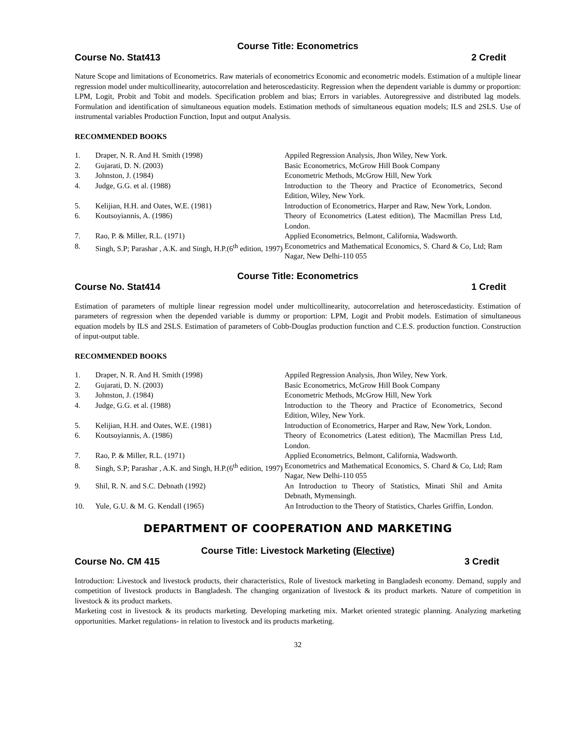Course Title: Econometrics
Course No. Stat413 2 Credit
Nature Scope and limitations of Econometrics. Raw materials of econometrics Economic and econometric models. Estimation of a multiple linear regression model under multicollinearity, autocorrelation and heteroscedasticity. Regression when the dependent variable is dummy or proportion: LPM, Logit, Probit and Tobit and models. Specification problem and bias; Errors in variables. Autoregressive and distributed lag models. Formulation and identification of simultaneous equation models. Estimation methods of simultaneous equation models; ILS and 2SLS. Use of instrumental variables Production Function, Input and output Analysis.
RECOMMENDED BOOKS
| 1. | Draper, N. R. And H. Smith (1998) | Appiled Regression Analysis, Jhon Wiley, New York. |
| 2. | Gujarati, D. N. (2003) | Basic Econometrics, McGrow Hill Book Company |
| 3. | Johnston, J. (1984) | Econometric Methods, McGrow Hill, New York |
| 4. | Judge, G.G. et al. (1988) | Introduction to the Theory and Practice of Econometrics, Second Edition, Wiley, New York. |
| 5. | Kelijian, H.H. and Oates, W.E. (1981) | Introduction of Econometrics, Harper and Raw, New York, London. |
| 6. | Koutsoyiannis, A. (1986) | Theory of Econometrics (Latest edition), The Macmillan Press Ltd, London. |
| 7. | Rao, P. & Miller, R.L. (1971) | Applied Econometrics, Belmont, California, Wadsworth. |
| 8. | Singh, S.P; Parashar , A.K. and Singh, H.P.(6<sup>th</sup> edition, 1997) | Econometrics and Mathematical Economics, S. Chard & Co, Ltd; Ram Nagar, New Delhi-110 055 |
Course Title: Econometrics
Course No. Stat414 1 Credit
Estimation of parameters of multiple linear regression model under multicollinearity, autocorrelation and heteroscedasticity. Estimation of parameters of regression when the depended variable is dummy or proportion: LPM, Logit and Probit models. Estimation of simultaneous equation models by ILS and 2SLS. Estimation of parameters of Cobb-Douglas production function and C.E.S. production function. Construction of input-output table.
RECOMMENDED BOOKS
| 1. | Draper, N. R. And H. Smith (1998) | Appiled Regression Analysis, Jhon Wiley, New York. |
| 2. | Gujarati, D. N. (2003) | Basic Econometrics, McGrow Hill Book Company |
| 3. | Johnston, J. (1984) | Econometric Methods, McGrow Hill, New York |
| 4. | Judge, G.G. et al. (1988) | Introduction to the Theory and Practice of Econometrics, Second Edition, Wiley, New York. |
| 5. | Kelijian, H.H. and Oates, W.E. (1981) | Introduction of Econometrics, Harper and Raw, New York, London. |
| 6. | Koutsoyiannis, A. (1986) | Theory of Econometrics (Latest edition), The Macmillan Press Ltd, London. |
| 7. | Rao, P. & Miller, R.L. (1971) | Applied Econometrics, Belmont, California, Wadsworth. |
| 8. | Singh, S.P; Parashar , A.K. and Singh, H.P.(6<sup>th</sup> edition, 1997) | Econometrics and Mathematical Economics, S. Chard & Co, Ltd; Ram Nagar, New Delhi-110 055 |
| 9. | Shil, R. N. and S.C. Debnath (1992) | An Introduction to Theory of Statistics, Minati Shil and Amita Debnath, Mymensingh. |
| 10. | Yule, G.U. & M. G. Kendall (1965) | An Introduction to the Theory of Statistics, Charles Griffin, London. |
DEPARTMENT OF COOPERATION AND MARKETING
Course Title: Livestock Marketing (Elective)
Course No. CM 415 3 Credit
Introduction: Livestock and livestock products, their characteristics, Role of livestock marketing in Bangladesh economy. Demand, supply and competition of livestock products in Bangladesh. The changing organization of livestock & its product markets. Nature of competition in livestock & its product markets.
Marketing cost in livestock & its products marketing. Developing marketing mix. Market oriented strategic planning. Analyzing marketing opportunities. Market regulations- in relation to livestock and its products marketing.
32